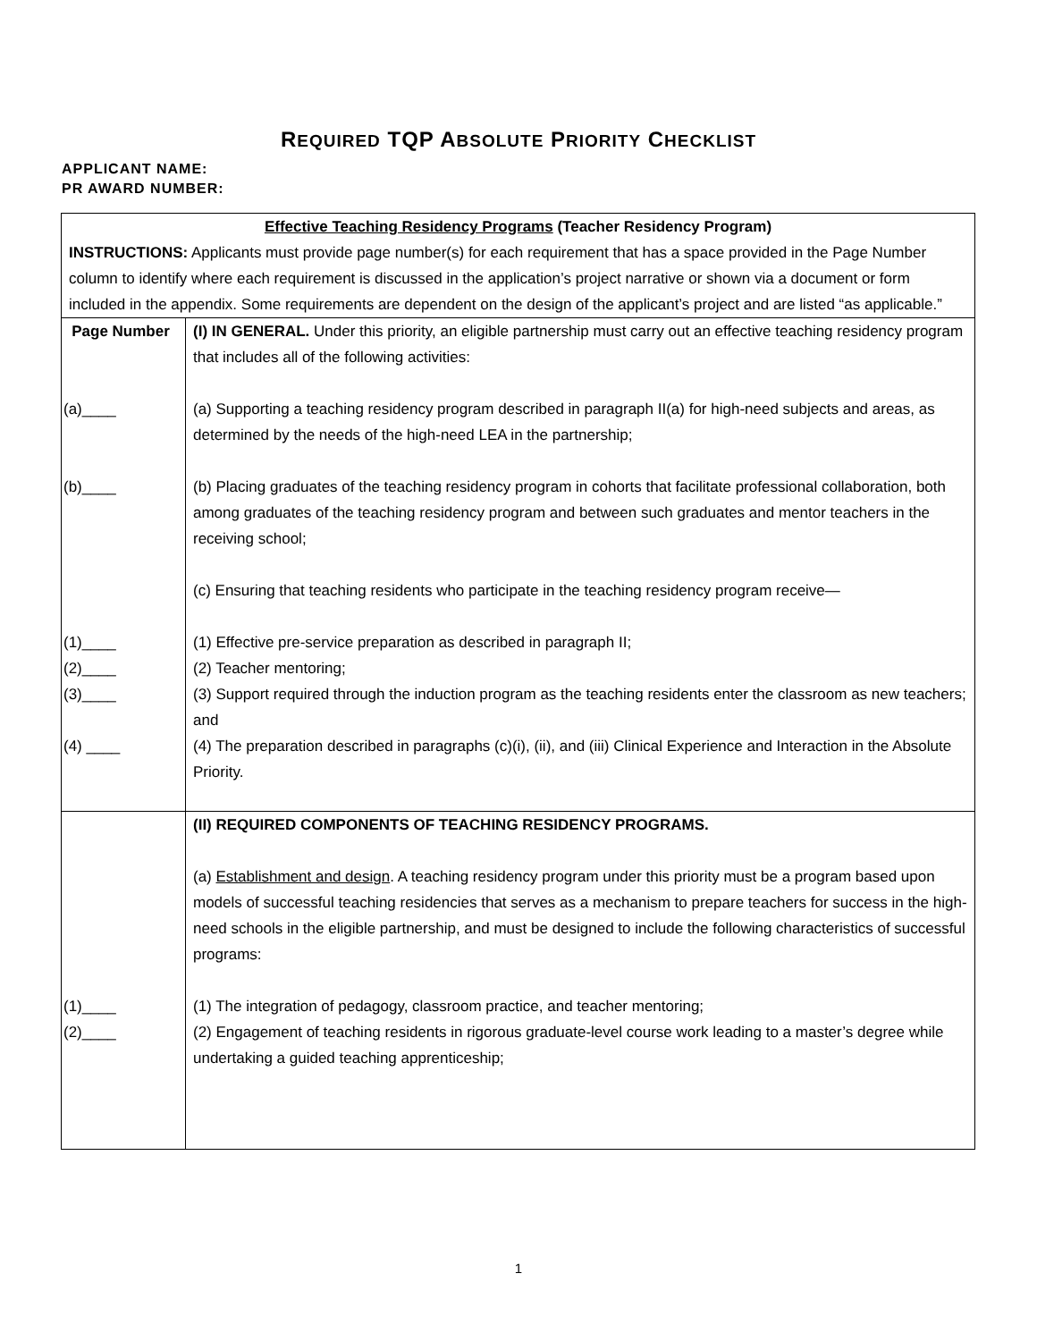REQUIRED TQP ABSOLUTE PRIORITY CHECKLIST
APPLICANT NAME:
PR AWARD NUMBER:
| Effective Teaching Residency Programs (Teacher Residency Program) INSTRUCTIONS: Applicants must provide page number(s) for each requirement that has a space provided in the Page Number column to identify where each requirement is discussed in the application’s project narrative or shown via a document or form included in the appendix. Some requirements are dependent on the design of the applicant’s project and are listed “as applicable.” | |
| Page Number (a)____ (b)____ (1)____ (2)____ (3)____ (4) ____ | (I) IN GENERAL. Under this priority, an eligible partnership must carry out an effective teaching residency program that includes all of the following activities: (a) Supporting a teaching residency program described in paragraph II(a) for high-need subjects and areas, as determined by the needs of the high-need LEA in the partnership; (b) Placing graduates of the teaching residency program in cohorts that facilitate professional collaboration, both among graduates of the teaching residency program and between such graduates and mentor teachers in the receiving school; (c) Ensuring that teaching residents who participate in the teaching residency program receive— (1) Effective pre-service preparation as described in paragraph II; (2) Teacher mentoring; (3) Support required through the induction program as the teaching residents enter the classroom as new teachers; and (4) The preparation described in paragraphs (c)(i), (ii), and (iii) Clinical Experience and Interaction in the Absolute Priority. |
| (1)____ (2)____ | (II) REQUIRED COMPONENTS OF TEACHING RESIDENCY PROGRAMS. (a) Establishment and design . A teaching residency program under this priority must be a program based upon models of successful teaching residencies that serves as a mechanism to prepare teachers for success in the high-need schools in the eligible partnership, and must be designed to include the following characteristics of successful programs: (1) The integration of pedagogy, classroom practice, and teacher mentoring; (2) Engagement of teaching residents in rigorous graduate-level course work leading to a master’s degree while undertaking a guided teaching apprenticeship; |
1